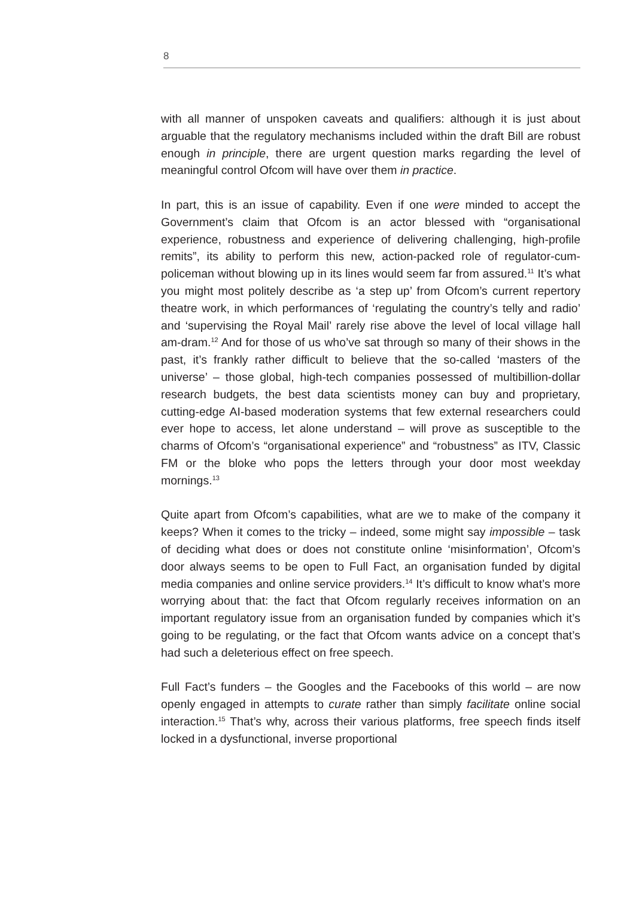8
with all manner of unspoken caveats and qualifiers: although it is just about arguable that the regulatory mechanisms included within the draft Bill are robust enough in principle, there are urgent question marks regarding the level of meaningful control Ofcom will have over them in practice.
In part, this is an issue of capability. Even if one were minded to accept the Government’s claim that Ofcom is an actor blessed with “organisational experience, robustness and experience of delivering challenging, high-profile remits”, its ability to perform this new, action-packed role of regulator-cum-policeman without blowing up in its lines would seem far from assured.<sup>11</sup> It’s what you might most politely describe as ‘a step up’ from Ofcom’s current repertory theatre work, in which performances of ‘regulating the country’s telly and radio’ and ‘supervising the Royal Mail’ rarely rise above the level of local village hall am-dram.<sup>12</sup> And for those of us who’ve sat through so many of their shows in the past, it’s frankly rather difficult to believe that the so-called ‘masters of the universe’ – those global, high-tech companies possessed of multibillion-dollar research budgets, the best data scientists money can buy and proprietary, cutting-edge AI-based moderation systems that few external researchers could ever hope to access, let alone understand – will prove as susceptible to the charms of Ofcom’s “organisational experience” and “robustness” as ITV, Classic FM or the bloke who pops the letters through your door most weekday mornings.<sup>13</sup>
Quite apart from Ofcom’s capabilities, what are we to make of the company it keeps? When it comes to the tricky – indeed, some might say impossible – task of deciding what does or does not constitute online ‘misinformation’, Ofcom’s door always seems to be open to Full Fact, an organisation funded by digital media companies and online service providers.<sup>14</sup> It’s difficult to know what’s more worrying about that: the fact that Ofcom regularly receives information on an important regulatory issue from an organisation funded by companies which it’s going to be regulating, or the fact that Ofcom wants advice on a concept that’s had such a deleterious effect on free speech.
Full Fact’s funders – the Googles and the Facebooks of this world – are now openly engaged in attempts to curate rather than simply facilitate online social interaction.<sup>15</sup> That’s why, across their various platforms, free speech finds itself locked in a dysfunctional, inverse proportional